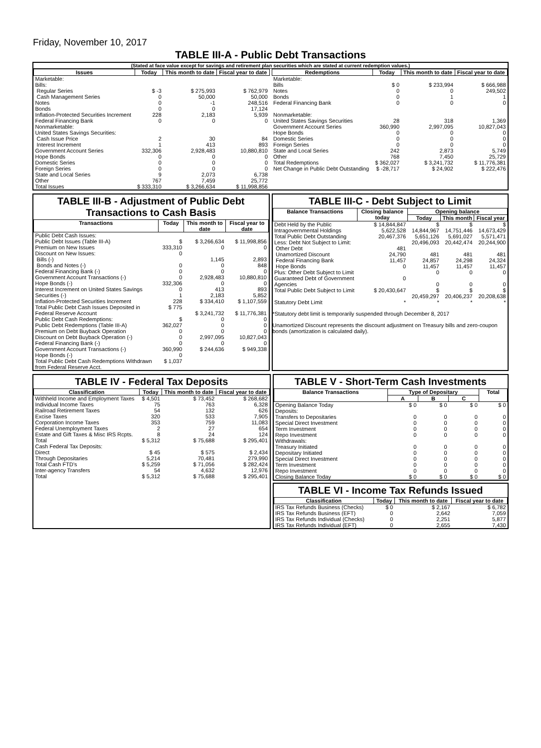Friday, November 10, 2017
TABLE III-A - Public Debt Transactions
(Stated at face value except for savings and retirement plan securities which are stated at current redemption values.)
| Issues | Today | This month to date | Fiscal year to date |
| --- | --- | --- | --- |
| Marketable: Bills: Regular Series Cash Management Series Notes Bonds Inflation-Protected Securities Increment Federal Financing Bank Nonmarketable: United States Savings Securities: Cash Issue Price Interest Increment Government Account Series Hope Bonds Domestic Series Foreign Series State and Local Series Other | $ -3 0 0 0 228 0 2 1 332,306 0 0 0 9 767 | $ 275,993 50,000 -1 0 2,183 0 30 413 2,928,483 0 0 0 2,073 7,459 | $ 762,979 50,000 248,516 17,124 5,939 0 84 893 10,880,810 0 0 0 6,738 25,772 |
| Total Issues | $ 333,310 | $ 3,266,634 | $ 11,998,856 |
| Redemptions | Today | This month to date | Fiscal year to date |
| --- | --- | --- | --- |
| Marketable: Bills Notes Bonds Federal Financing Bank Nonmarketable: United States Savings Securities Government Account Series Hope Bonds Domestic Series Foreign Series State and Local Series Other | $ 0 0 0 0 28 360,990 0 0 0 242 768 | $ 233,994 0 1 0 318 2,997,095 0 0 0 2,873 7,450 | $ 666,988 249,502 1 0 1,369 10,827,043 0 0 0 5,749 25,729 |
| Total Redemptions | $ 362,027 | $ 3,241,732 | $ 11,776,381 |
| Net Change in Public Debt Outstanding | $ -28,717 | $ 24,902 | $ 222,476 |
TABLE III-B - Adjustment of Public Debt Transactions to Cash Basis
| Transactions | Today | This month to date | Fiscal year to date |
| --- | --- | --- | --- |
| Public Debt Cash Issues: Public Debt Issues (Table III-A) Premium on New Issues Discount on New Issues: Bills (-) Bonds and Notes (-) Federal Financing Bank (-) Government Account Transactions (-) Hope Bonds (-) Interest Increment on United States Savings Securities (-) Inflation-Protected Securities Increment Total Public Debt Cash Issues Deposited in Federal Reserve Account Public Debt Cash Redemptions: Public Debt Redemptions (Table III-A) Premium on Debt Buyback Operation Discount on Debt Buyback Operation (-) Federal Financing Bank (-) Government Account Transactions (-) Hope Bonds (-) Total Public Debt Cash Redemptions Withdrawn from Federal Reserve Acct. | $ 333,310 0 0 0 0 332,306 0 1 228 $ 775 $ 362,027 0 0 0 360,990 0 $ 1,037 | $ 3,266,634 0 1,145 0 0 2,928,483 0 413 2,183 $ 334,410 $ 3,241,732 0 0 0 2,997,095 0 $ 244,636 | $ 11,998,856 0 2,893 848 0 10,880,810 0 893 5,852 $ 1,107,559 $ 11,776,381 0 0 0 10,827,043 0 $ 949,338 |
TABLE III-C - Debt Subject to Limit
| Balance Transactions | Closing balance today | Opening balance | | |
| --- | --- | --- | --- | --- |
| | | Today | This month | Fiscal year |
| Debt Held by the Public Intragovernmental Holdings Total Public Debt Outstanding Less: Debt Not Subject to Limit: Other Debt Unamortized Discount Federal Financing Bank Hope Bonds Plus: Other Debt Subject to Limit Guaranteed Debt of Government Agencies | $ 14,844,847 5,622,528 20,467,376 481 24,790 11,457 0 0 | $ 14,844,967 5,651,126 20,496,093 481 24,857 11,457 0 0 | $ 14,751,446 5,691,027 20,442,474 481 24,298 11,457 0 0 | $ 14,673,429 5,571,471 20,244,900 481 24,324 11,457 0 0 |
| Total Public Debt Subject to Limit | $ 20,430,647 | $ 20,459,297 | $ 20,406,237 | $ 20,208,638 |
| Statutory Debt Limit | * | * | * | * |
*Statutory debt limit is temporarily suspended through December 8, 2017
Unamortized Discount represents the discount adjustment on Treasury bills and zero-coupon bonds (amortization is calculated daily).
TABLE IV - Federal Tax Deposits
| Classification | Today | This month to date | Fiscal year to date |
| --- | --- | --- | --- |
| Withheld Income and Employment Taxes Individual Income Taxes Railroad Retirement Taxes Excise Taxes Corporation Income Taxes Federal Unemployment Taxes Estate and Gift Taxes & Misc IRS Rcpts. | $ 4,501 75 54 320 353 2 8 | $ 73,452 763 132 533 759 27 24 | $ 268,682 6,328 626 7,905 11,083 654 124 |
| Total | $ 5,312 | $ 75,688 | $ 295,401 |
| Cash Federal Tax Deposits: Direct Through Depositaries | $ 45 5,214 | $ 575 70,481 | $ 2,434 279,990 |
| Total Cash FTD's | $ 5,259 | $ 71,056 | $ 282,424 |
| Inter-agency Transfers | 54 | 4,632 | 12,976 |
| Total | $ 5,312 | $ 75,688 | $ 295,401 |
TABLE V - Short-Term Cash Investments
| Balance Transactions | Type of Depositary | | | Total |
| --- | --- | --- | --- | --- |
| | A | B | C | |
| Opening Balance Today Deposits: Transfers to Depositaries Special Direct Investment Term Investment Repo Investment Withdrawals: Treasury Initiated Depositary Initiated Special Direct Investment Term Investment Repo Investment | $ 0 0 0 0 0 0 0 0 0 0 | $ 0 0 0 0 0 0 0 0 0 0 | $ 0 0 0 0 0 0 0 0 0 0 | $ 0 0 0 0 0 0 0 0 0 0 |
| Closing Balance Today | $ 0 | $ 0 | $ 0 | $ 0 |
TABLE VI - Income Tax Refunds Issued
| Classification | Today | This month to date | Fiscal year to date |
| --- | --- | --- | --- |
| IRS Tax Refunds Business (Checks) IRS Tax Refunds Business (EFT) IRS Tax Refunds Individual (Checks) IRS Tax Refunds Individual (EFT) | $ 0 0 0 0 | $ 2,167 2,642 2,251 2,655 | $ 6,782 7,059 5,877 7,430 |